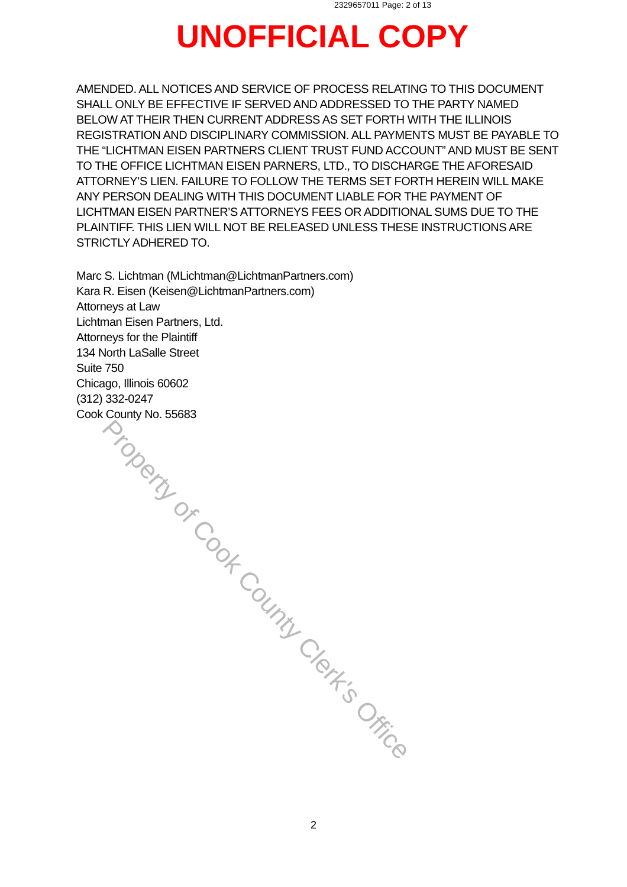2329657011 Page: 2 of 13
UNOFFICIAL COPY
AMENDED. ALL NOTICES AND SERVICE OF PROCESS RELATING TO THIS DOCUMENT SHALL ONLY BE EFFECTIVE IF SERVED AND ADDRESSED TO THE PARTY NAMED BELOW AT THEIR THEN CURRENT ADDRESS AS SET FORTH WITH THE ILLINOIS REGISTRATION AND DISCIPLINARY COMMISSION. ALL PAYMENTS MUST BE PAYABLE TO THE “LICHTMAN EISEN PARTNERS CLIENT TRUST FUND ACCOUNT” AND MUST BE SENT TO THE OFFICE LICHTMAN EISEN PARNERS, LTD., TO DISCHARGE THE AFORESAID ATTORNEY’S LIEN. FAILURE TO FOLLOW THE TERMS SET FORTH HEREIN WILL MAKE ANY PERSON DEALING WITH THIS DOCUMENT LIABLE FOR THE PAYMENT OF LICHTMAN EISEN PARTNER’S ATTORNEYS FEES OR ADDITIONAL SUMS DUE TO THE PLAINTIFF. THIS LIEN WILL NOT BE RELEASED UNLESS THESE INSTRUCTIONS ARE STRICTLY ADHERED TO.
Marc S. Lichtman (MLichtman@LichtmanPartners.com)
Kara R. Eisen (Keisen@LichtmanPartners.com)
Attorneys at Law
Lichtman Eisen Partners, Ltd.
Attorneys for the Plaintiff
134 North LaSalle Street
Suite 750
Chicago, Illinois 60602
(312) 332-0247
Cook County No. 55683
Property of Cook County Clerk's Office
2